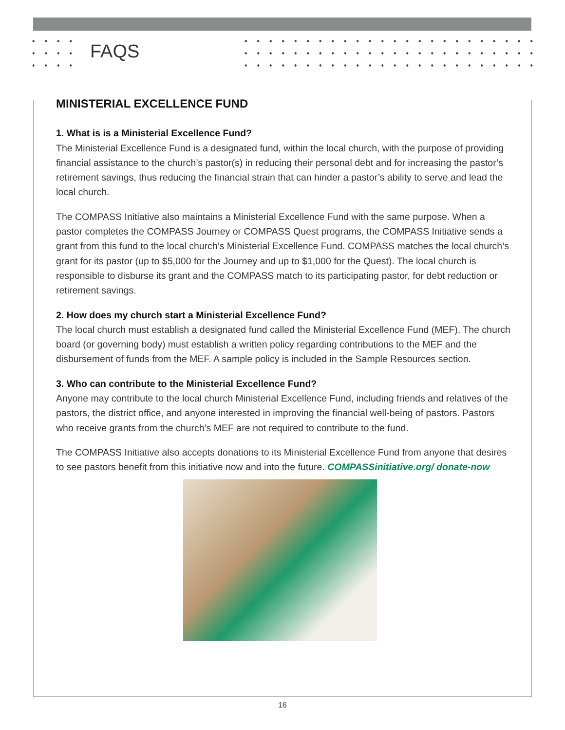FAQS
MINISTERIAL EXCELLENCE FUND
1. What is is a Ministerial Excellence Fund?
The Ministerial Excellence Fund is a designated fund, within the local church, with the purpose of providing financial assistance to the church’s pastor(s) in reducing their personal debt and for increasing the pastor’s retirement savings, thus reducing the financial strain that can hinder a pastor’s ability to serve and lead the local church.
The COMPASS Initiative also maintains a Ministerial Excellence Fund with the same purpose. When a pastor completes the COMPASS Journey or COMPASS Quest programs, the COMPASS Initiative sends a grant from this fund to the local church’s Ministerial Excellence Fund. COMPASS matches the local church’s grant for its pastor (up to $5,000 for the Journey and up to $1,000 for the Quest). The local church is responsible to disburse its grant and the COMPASS match to its participating pastor, for debt reduction or retirement savings.
2. How does my church start a Ministerial Excellence Fund?
The local church must establish a designated fund called the Ministerial Excellence Fund (MEF). The church board (or governing body) must establish a written policy regarding contributions to the MEF and the disbursement of funds from the MEF. A sample policy is included in the Sample Resources section.
3. Who can contribute to the Ministerial Excellence Fund?
Anyone may contribute to the local church Ministerial Excellence Fund, including friends and relatives of the pastors, the district office, and anyone interested in improving the financial well-being of pastors. Pastors who receive grants from the church’s MEF are not required to contribute to the fund.
The COMPASS Initiative also accepts donations to its Ministerial Excellence Fund from anyone that desires to see pastors benefit from this initiative now and into the future. COMPASSinitiative.org/ donate-now
16